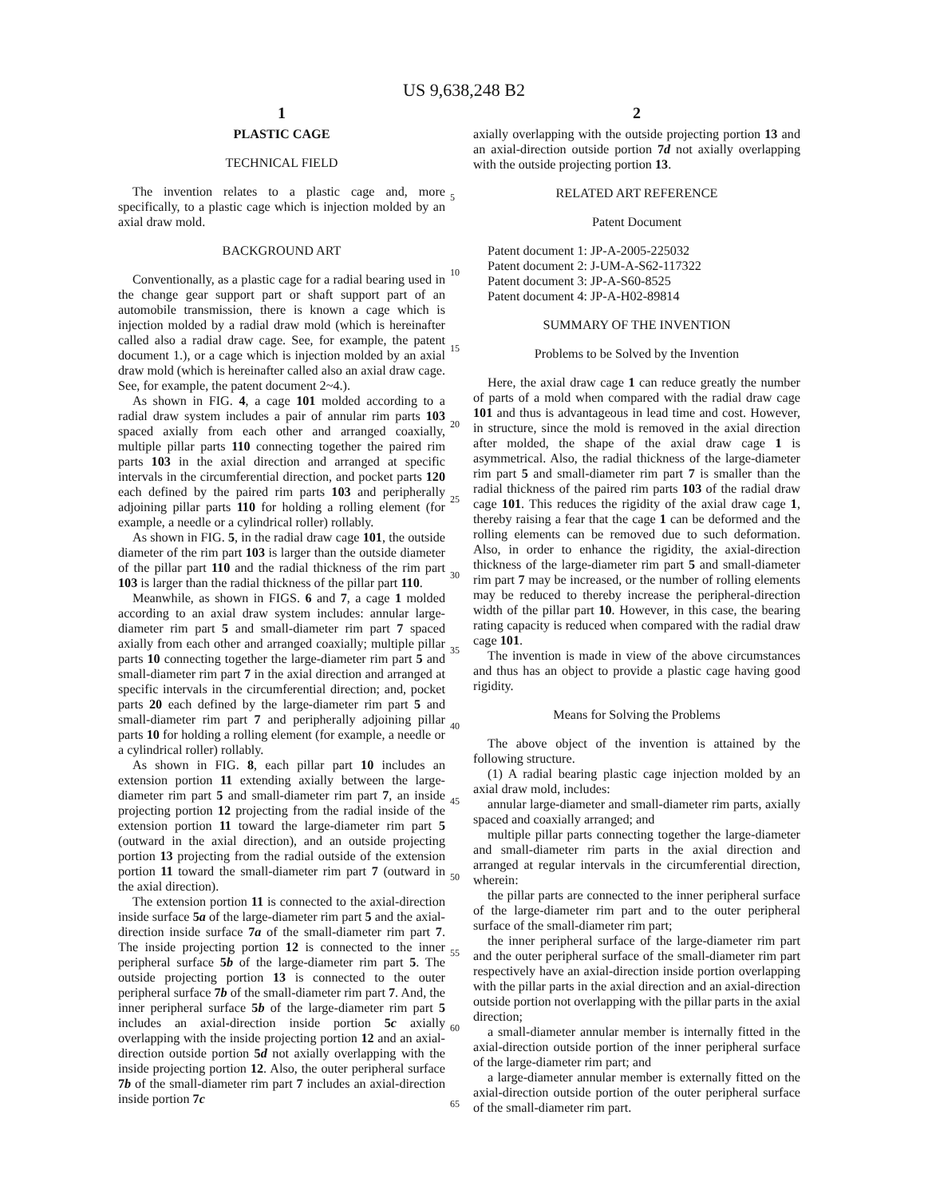US 9,638,248 B2
1
PLASTIC CAGE
TECHNICAL FIELD
The invention relates to a plastic cage and, more specifically, to a plastic cage which is injection molded by an axial draw mold.
BACKGROUND ART
Conventionally, as a plastic cage for a radial bearing used in the change gear support part or shaft support part of an automobile transmission, there is known a cage which is injection molded by a radial draw mold (which is hereinafter called also a radial draw cage. See, for example, the patent document 1.), or a cage which is injection molded by an axial draw mold (which is hereinafter called also an axial draw cage. See, for example, the patent document 2~4.).
As shown in FIG. 4, a cage 101 molded according to a radial draw system includes a pair of annular rim parts 103 spaced axially from each other and arranged coaxially, multiple pillar parts 110 connecting together the paired rim parts 103 in the axial direction and arranged at specific intervals in the circumferential direction, and pocket parts 120 each defined by the paired rim parts 103 and peripherally adjoining pillar parts 110 for holding a rolling element (for example, a needle or a cylindrical roller) rollably.
As shown in FIG. 5, in the radial draw cage 101, the outside diameter of the rim part 103 is larger than the outside diameter of the pillar part 110 and the radial thickness of the rim part 103 is larger than the radial thickness of the pillar part 110.
Meanwhile, as shown in FIGS. 6 and 7, a cage 1 molded according to an axial draw system includes: annular large-diameter rim part 5 and small-diameter rim part 7 spaced axially from each other and arranged coaxially; multiple pillar parts 10 connecting together the large-diameter rim part 5 and small-diameter rim part 7 in the axial direction and arranged at specific intervals in the circumferential direction; and, pocket parts 20 each defined by the large-diameter rim part 5 and small-diameter rim part 7 and peripherally adjoining pillar parts 10 for holding a rolling element (for example, a needle or a cylindrical roller) rollably.
As shown in FIG. 8, each pillar part 10 includes an extension portion 11 extending axially between the large-diameter rim part 5 and small-diameter rim part 7, an inside projecting portion 12 projecting from the radial inside of the extension portion 11 toward the large-diameter rim part 5 (outward in the axial direction), and an outside projecting portion 13 projecting from the radial outside of the extension portion 11 toward the small-diameter rim part 7 (outward in the axial direction).
The extension portion 11 is connected to the axial-direction inside surface 5a of the large-diameter rim part 5 and the axial-direction inside surface 7a of the small-diameter rim part 7. The inside projecting portion 12 is connected to the inner peripheral surface 5b of the large-diameter rim part 5. The outside projecting portion 13 is connected to the outer peripheral surface 7b of the small-diameter rim part 7. And, the inner peripheral surface 5b of the large-diameter rim part 5 includes an axial-direction inside portion 5c axially overlapping with the inside projecting portion 12 and an axial-direction outside portion 5d not axially overlapping with the inside projecting portion 12. Also, the outer peripheral surface 7b of the small-diameter rim part 7 includes an axial-direction inside portion 7c
2
axially overlapping with the outside projecting portion 13 and an axial-direction outside portion 7d not axially overlapping with the outside projecting portion 13.
RELATED ART REFERENCE
Patent Document
Patent document 1: JP-A-2005-225032
Patent document 2: J-UM-A-S62-117322
Patent document 3: JP-A-S60-8525
Patent document 4: JP-A-H02-89814
SUMMARY OF THE INVENTION
Problems to be Solved by the Invention
Here, the axial draw cage 1 can reduce greatly the number of parts of a mold when compared with the radial draw cage 101 and thus is advantageous in lead time and cost. However, in structure, since the mold is removed in the axial direction after molded, the shape of the axial draw cage 1 is asymmetrical. Also, the radial thickness of the large-diameter rim part 5 and small-diameter rim part 7 is smaller than the radial thickness of the paired rim parts 103 of the radial draw cage 101. This reduces the rigidity of the axial draw cage 1, thereby raising a fear that the cage 1 can be deformed and the rolling elements can be removed due to such deformation. Also, in order to enhance the rigidity, the axial-direction thickness of the large-diameter rim part 5 and small-diameter rim part 7 may be increased, or the number of rolling elements may be reduced to thereby increase the peripheral-direction width of the pillar part 10. However, in this case, the bearing rating capacity is reduced when compared with the radial draw cage 101.
The invention is made in view of the above circumstances and thus has an object to provide a plastic cage having good rigidity.
Means for Solving the Problems
The above object of the invention is attained by the following structure.
(1) A radial bearing plastic cage injection molded by an axial draw mold, includes:
annular large-diameter and small-diameter rim parts, axially spaced and coaxially arranged; and
multiple pillar parts connecting together the large-diameter and small-diameter rim parts in the axial direction and arranged at regular intervals in the circumferential direction, wherein:
the pillar parts are connected to the inner peripheral surface of the large-diameter rim part and to the outer peripheral surface of the small-diameter rim part;
the inner peripheral surface of the large-diameter rim part and the outer peripheral surface of the small-diameter rim part respectively have an axial-direction inside portion overlapping with the pillar parts in the axial direction and an axial-direction outside portion not overlapping with the pillar parts in the axial direction;
a small-diameter annular member is internally fitted in the axial-direction outside portion of the inner peripheral surface of the large-diameter rim part; and
a large-diameter annular member is externally fitted on the axial-direction outside portion of the outer peripheral surface of the small-diameter rim part.
5
10
15
20
25
30
35
40
45
50
55
60
65